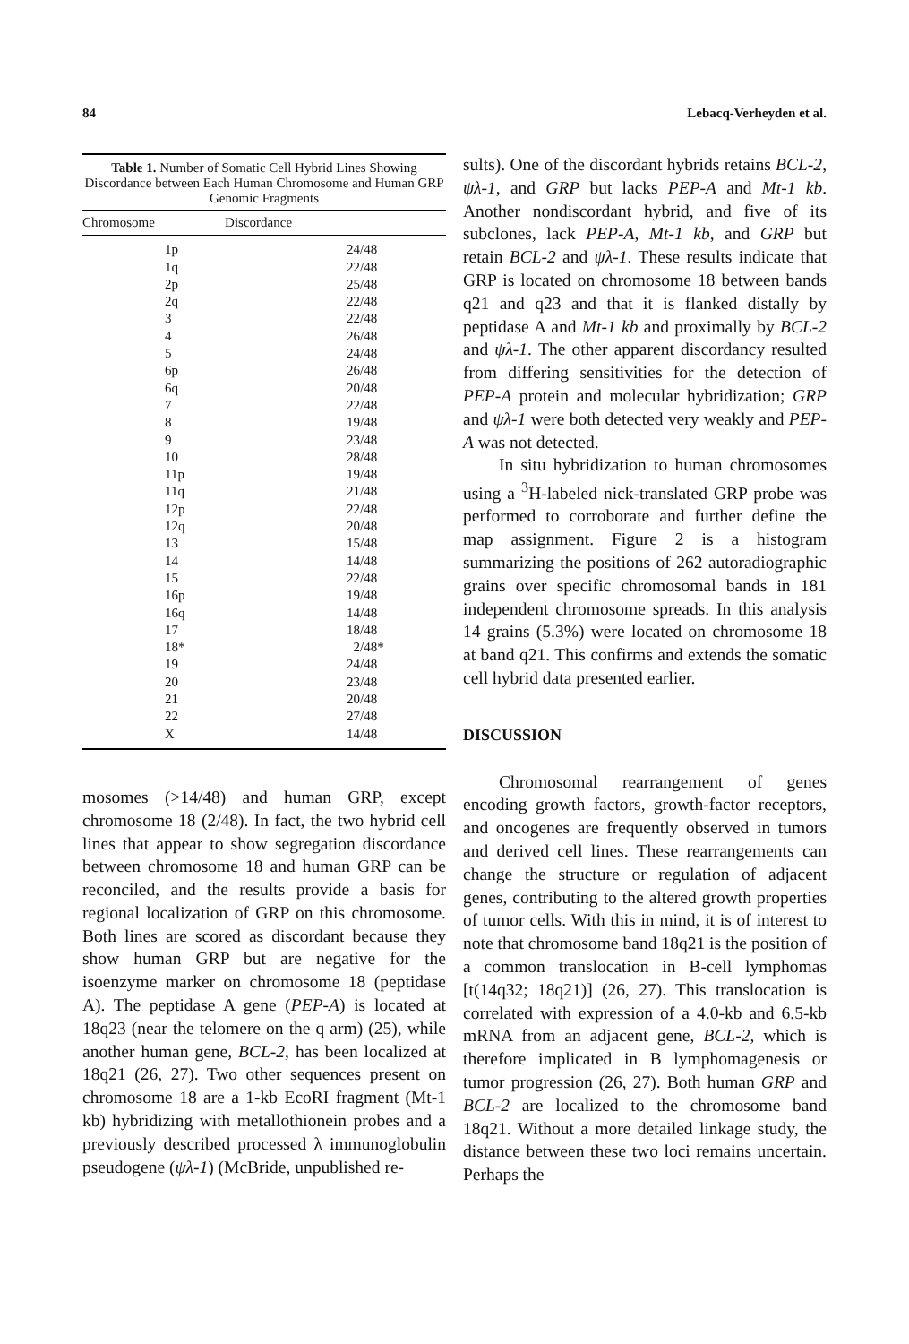84 Lebacq-Verheyden et al.
Table 1. Number of Somatic Cell Hybrid Lines Showing Discordance between Each Human Chromosome and Human GRP Genomic Fragments
| Chromosome | Discordance |
| --- | --- |
| 1p | 24/48 |
| 1q | 22/48 |
| 2p | 25/48 |
| 2q | 22/48 |
| 3 | 22/48 |
| 4 | 26/48 |
| 5 | 24/48 |
| 6p | 26/48 |
| 6q | 20/48 |
| 7 | 22/48 |
| 8 | 19/48 |
| 9 | 23/48 |
| 10 | 28/48 |
| 11p | 19/48 |
| 11q | 21/48 |
| 12p | 22/48 |
| 12q | 20/48 |
| 13 | 15/48 |
| 14 | 14/48 |
| 15 | 22/48 |
| 16p | 19/48 |
| 16q | 14/48 |
| 17 | 18/48 |
| 18* | 2/48* |
| 19 | 24/48 |
| 20 | 23/48 |
| 21 | 20/48 |
| 22 | 27/48 |
| X | 14/48 |
mosomes (>14/48) and human GRP, except chromosome 18 (2/48). In fact, the two hybrid cell lines that appear to show segregation discordance between chromosome 18 and human GRP can be reconciled, and the results provide a basis for regional localization of GRP on this chromosome. Both lines are scored as discordant because they show human GRP but are negative for the isoenzyme marker on chromosome 18 (peptidase A). The peptidase A gene (PEP-A) is located at 18q23 (near the telomere on the q arm) (25), while another human gene, BCL-2, has been localized at 18q21 (26, 27). Two other sequences present on chromosome 18 are a 1-kb EcoRI fragment (Mt-1 kb) hybridizing with metallothionein probes and a previously described processed λ immunoglobulin pseudogene (ψλ-1) (McBride, unpublished re-
sults). One of the discordant hybrids retains BCL-2, ψλ-1, and GRP but lacks PEP-A and Mt-1 kb. Another nondiscordant hybrid, and five of its subclones, lack PEP-A, Mt-1 kb, and GRP but retain BCL-2 and ψλ-1. These results indicate that GRP is located on chromosome 18 between bands q21 and q23 and that it is flanked distally by peptidase A and Mt-1 kb and proximally by BCL-2 and ψλ-1. The other apparent discordancy resulted from differing sensitivities for the detection of PEP-A protein and molecular hybridization; GRP and ψλ-1 were both detected very weakly and PEP-A was not detected.
In situ hybridization to human chromosomes using a <sup>3</sup>H-labeled nick-translated GRP probe was performed to corroborate and further define the map assignment. Figure 2 is a histogram summarizing the positions of 262 autoradiographic grains over specific chromosomal bands in 181 independent chromosome spreads. In this analysis 14 grains (5.3%) were located on chromosome 18 at band q21. This confirms and extends the somatic cell hybrid data presented earlier.
DISCUSSION
Chromosomal rearrangement of genes encoding growth factors, growth-factor receptors, and oncogenes are frequently observed in tumors and derived cell lines. These rearrangements can change the structure or regulation of adjacent genes, contributing to the altered growth properties of tumor cells. With this in mind, it is of interest to note that chromosome band 18q21 is the position of a common translocation in B-cell lymphomas [t(14q32; 18q21)] (26, 27). This translocation is correlated with expression of a 4.0-kb and 6.5-kb mRNA from an adjacent gene, BCL-2, which is therefore implicated in B lymphomagenesis or tumor progression (26, 27). Both human GRP and BCL-2 are localized to the chromosome band 18q21. Without a more detailed linkage study, the distance between these two loci remains uncertain. Perhaps the